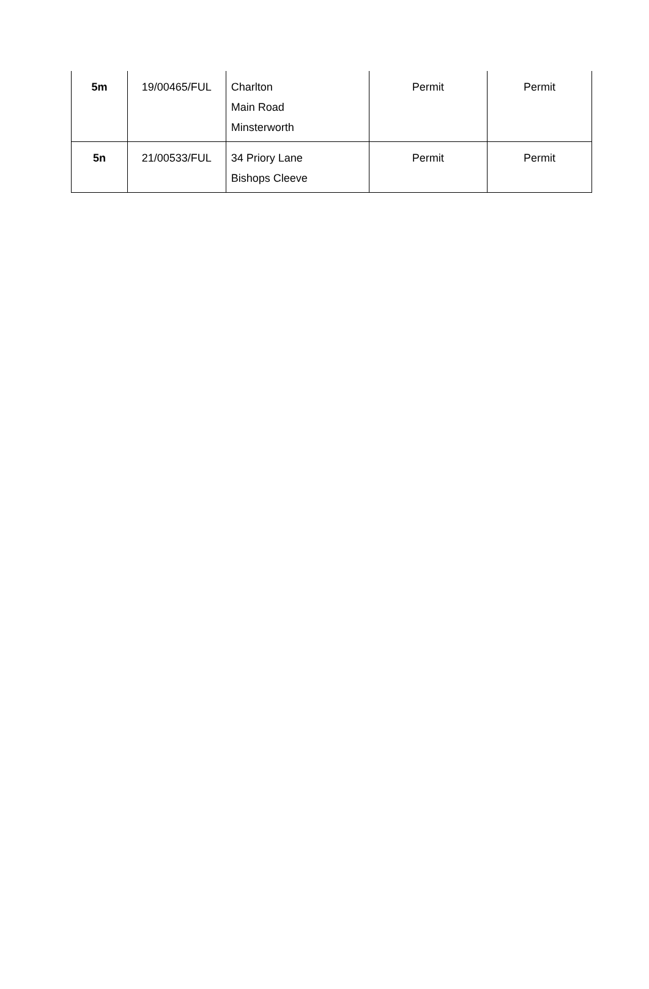| 5m | 19/00465/FUL | Charlton Main Road Minsterworth | Permit | Permit |
| 5n | 21/00533/FUL | 34 Priory Lane Bishops Cleeve | Permit | Permit |